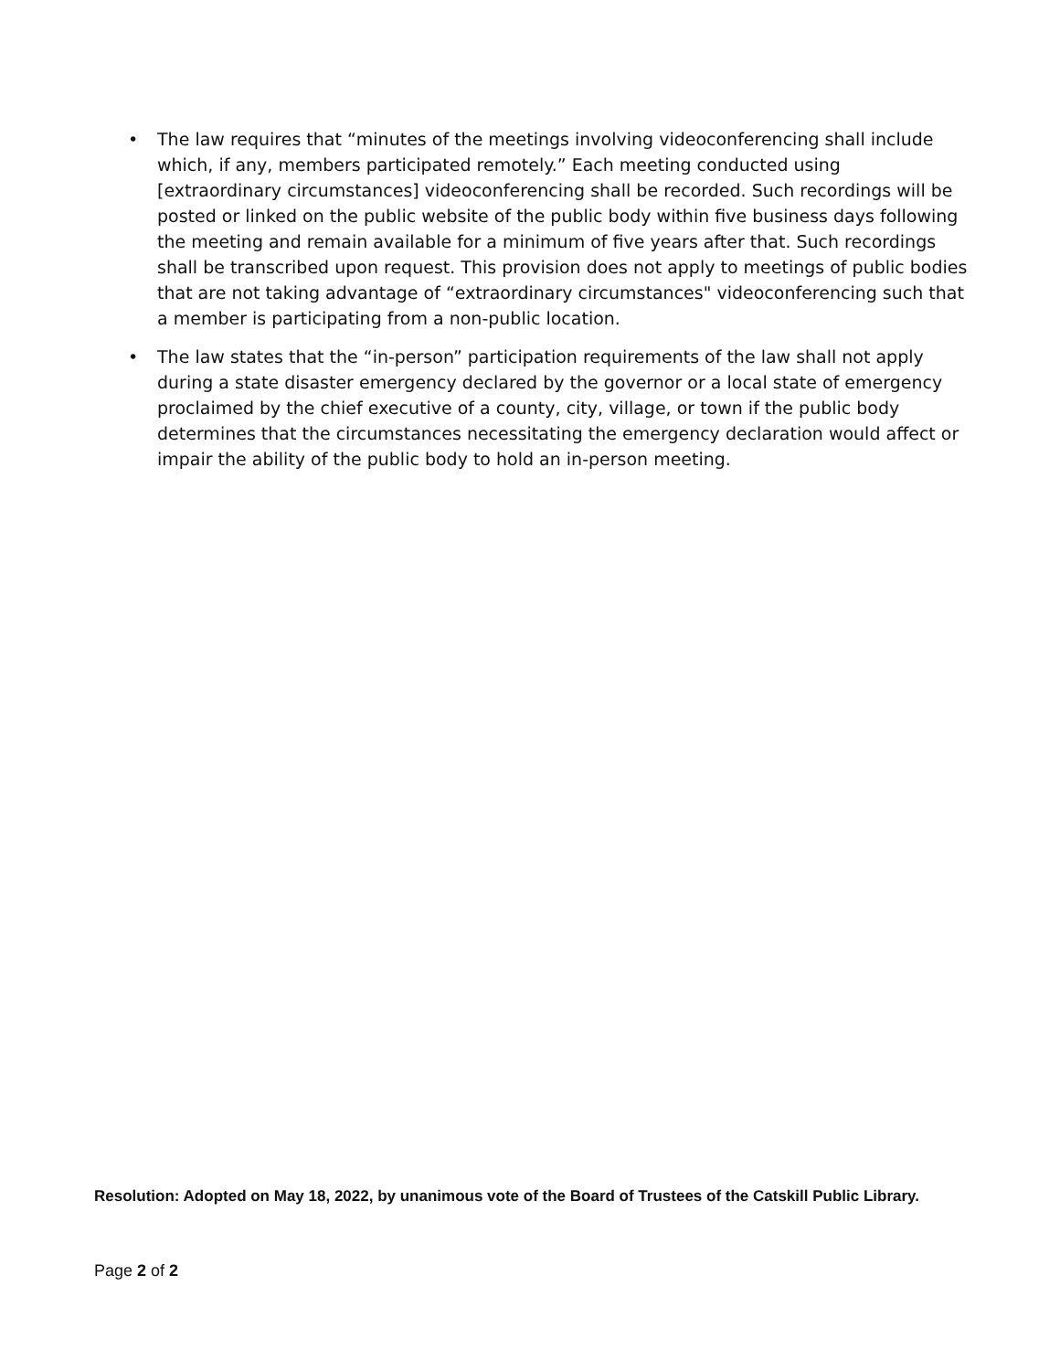• The law requires that “minutes of the meetings involving videoconferencing shall include which, if any, members participated remotely.” Each meeting conducted using [extraordinary circumstances] videoconferencing shall be recorded. Such recordings will be posted or linked on the public website of the public body within five business days following the meeting and remain available for a minimum of five years after that. Such recordings shall be transcribed upon request. This provision does not apply to meetings of public bodies that are not taking advantage of “extraordinary circumstances" videoconferencing such that a member is participating from a non-public location.
• The law states that the “in-person” participation requirements of the law shall not apply during a state disaster emergency declared by the governor or a local state of emergency proclaimed by the chief executive of a county, city, village, or town if the public body determines that the circumstances necessitating the emergency declaration would affect or impair the ability of the public body to hold an in-person meeting.
Resolution: Adopted on May 18, 2022, by unanimous vote of the Board of Trustees of the Catskill Public Library.
Page 2 of 2